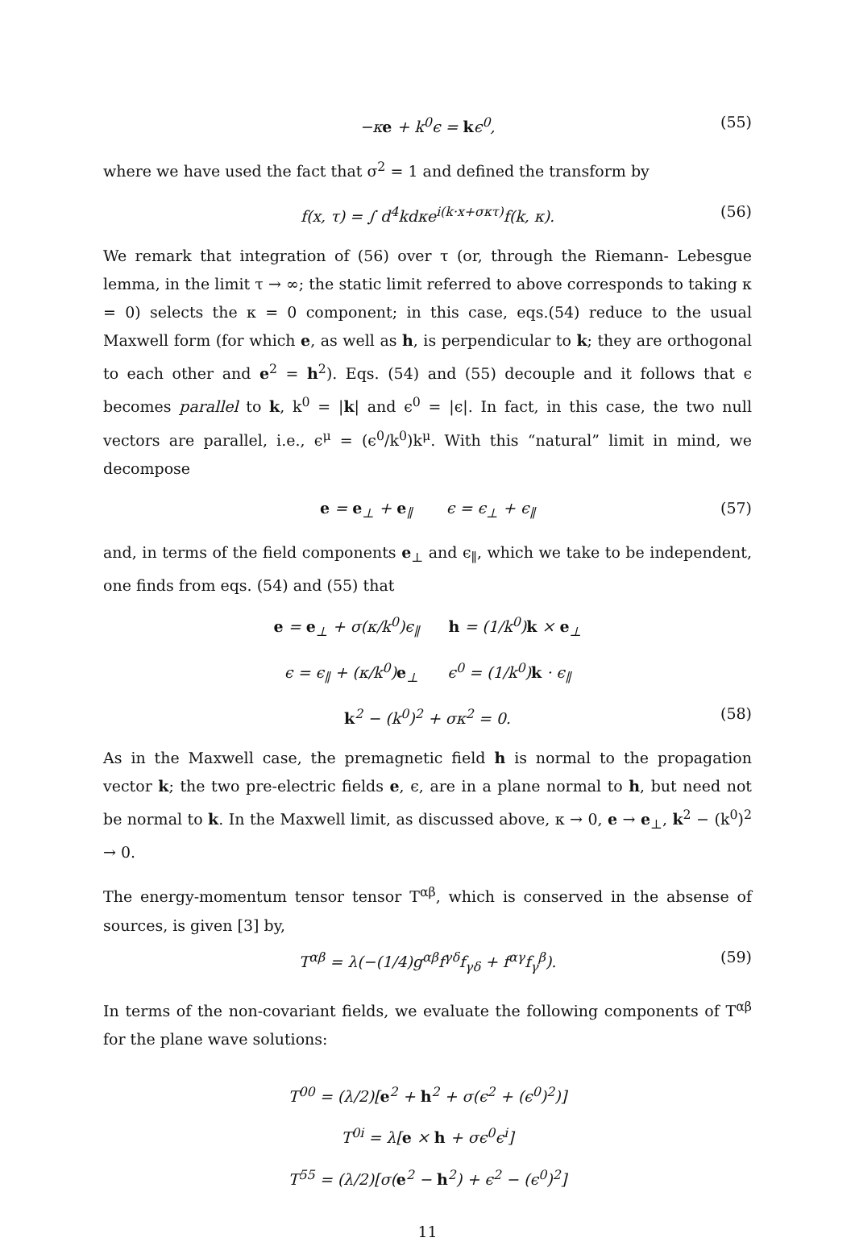−κe + k<sup>0</sup>ϵ = kϵ<sup>0</sup>, (55)
where we have used the fact that σ<sup>2</sup> = 1 and defined the transform by
f(x, τ) = ∫ d<sup>4</sup>kdκe<sup>i(k·x+σκτ)</sup>f(k, κ). (56)
We remark that integration of (56) over τ (or, through the Riemann- Lebesgue lemma, in the limit τ → ∞; the static limit referred to above corresponds to taking κ = 0) selects the κ = 0 component; in this case, eqs.(54) reduce to the usual Maxwell form (for which e, as well as h, is perpendicular to k; they are orthogonal to each other and e<sup>2</sup> = h<sup>2</sup>). Eqs. (54) and (55) decouple and it follows that ϵ becomes parallel to k, k<sup>0</sup> = |k| and ϵ<sup>0</sup> = |ϵ|. In fact, in this case, the two null vectors are parallel, i.e., ϵ<sup>μ</sup> = (ϵ<sup>0</sup>/k<sup>0</sup>)k<sup>μ</sup>. With this “natural” limit in mind, we decompose
e = e<sub>⊥</sub> + e<sub>∥</sub> ϵ = ϵ<sub>⊥</sub> + ϵ<sub>∥</sub> (57)
and, in terms of the field components e<sub>⊥</sub> and ϵ<sub>∥</sub>, which we take to be independent, one finds from eqs. (54) and (55) that
e = e<sub>⊥</sub> + σ(κ/k<sup>0</sup>)ϵ<sub>∥</sub> h = (1/k<sup>0</sup>)k × e<sub>⊥</sub>
ϵ = ϵ<sub>∥</sub> + (κ/k<sup>0</sup>)e<sub>⊥</sub> ϵ<sup>0</sup> = (1/k<sup>0</sup>)k · ϵ<sub>∥</sub>
k<sup>2</sup> − (k<sup>0</sup>)<sup>2</sup> + σκ<sup>2</sup> = 0. (58)
As in the Maxwell case, the premagnetic field h is normal to the propagation vector k; the two pre-electric fields e, ϵ, are in a plane normal to h, but need not be normal to k. In the Maxwell limit, as discussed above, κ → 0, e → e<sub>⊥</sub>, k<sup>2</sup> − (k<sup>0</sup>)<sup>2</sup> → 0.
The energy-momentum tensor tensor T<sup>αβ</sup>, which is conserved in the absense of sources, is given [3] by,
T<sup>αβ</sup> = λ(−(1/4)g<sup>αβ</sup>f<sup>γδ</sup>f<sub>γδ</sub> + f<sup>αγ</sup>f<sub>γ</sub><sup>β</sup>). (59)
In terms of the non-covariant fields, we evaluate the following components of T<sup>αβ</sup> for the plane wave solutions:
T<sup>00</sup> = (λ/2)[e<sup>2</sup> + h<sup>2</sup> + σ(ϵ<sup>2</sup> + (ϵ<sup>0</sup>)<sup>2</sup>)]
T<sup>0i</sup> = λ[e × h + σϵ<sup>0</sup>ϵ<sup>i</sup>]
T<sup>55</sup> = (λ/2)[σ(e<sup>2</sup> − h<sup>2</sup>) + ϵ<sup>2</sup> − (ϵ<sup>0</sup>)<sup>2</sup>]
11